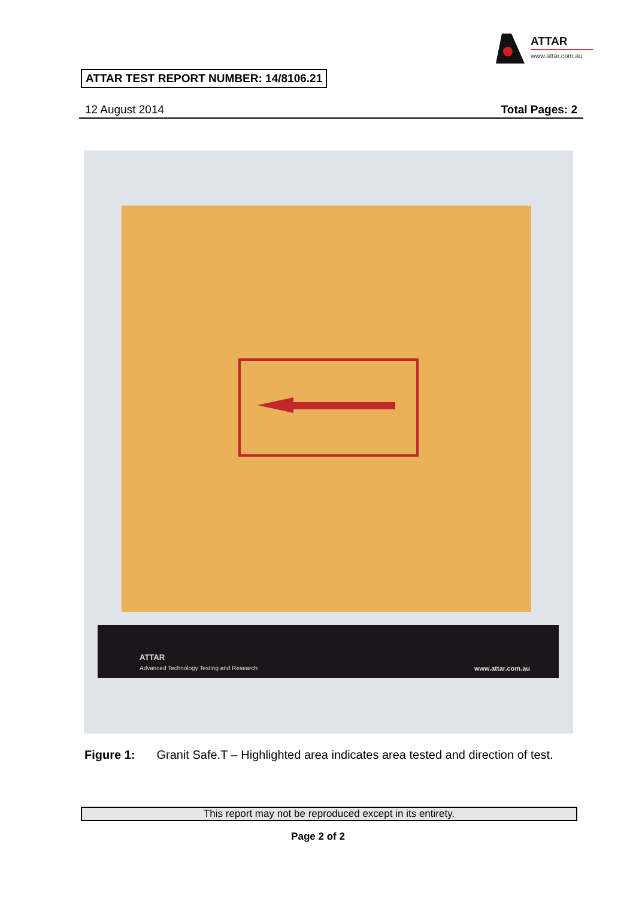ATTAR
www.attar.com.au
ATTAR TEST REPORT NUMBER: 14/8106.21
12 August 2014 Total Pages: 2
ATTAR
Advanced Technology Testing and Research
www.attar.com.au
Figure 1: Granit Safe.T – Highlighted area indicates area tested and direction of test.
This report may not be reproduced except in its entirety.
Page 2 of 2